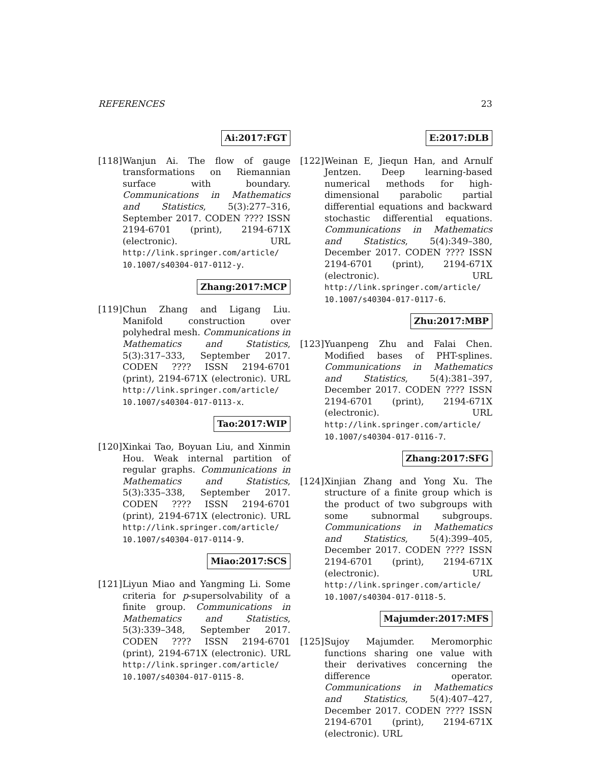REFERENCES 23
Ai:2017:FGT
[118]
Wanjun Ai. The flow of gauge transformations on Riemannian surface with boundary. Communications in Mathematics and Statistics, 5(3):277–316, September 2017. CODEN ???? ISSN 2194-6701 (print), 2194-671X (electronic). URL http://link.springer.com/article/ 10.1007/s40304-017-0112-y.
Zhang:2017:MCP
[119]
Chun Zhang and Ligang Liu. Manifold construction over polyhedral mesh. Communications in Mathematics and Statistics, 5(3):317–333, September 2017. CODEN ???? ISSN 2194-6701 (print), 2194-671X (electronic). URL http://link.springer.com/article/ 10.1007/s40304-017-0113-x.
Tao:2017:WIP
[120]
Xinkai Tao, Boyuan Liu, and Xinmin Hou. Weak internal partition of regular graphs. Communications in Mathematics and Statistics, 5(3):335–338, September 2017. CODEN ???? ISSN 2194-6701 (print), 2194-671X (electronic). URL http://link.springer.com/article/ 10.1007/s40304-017-0114-9.
Miao:2017:SCS
[121]
Liyun Miao and Yangming Li. Some criteria for p-supersolvability of a finite group. Communications in Mathematics and Statistics, 5(3):339–348, September 2017. CODEN ???? ISSN 2194-6701 (print), 2194-671X (electronic). URL http://link.springer.com/article/ 10.1007/s40304-017-0115-8.
E:2017:DLB
[122]
Weinan E, Jiequn Han, and Arnulf Jentzen. Deep learning-based numerical methods for high-dimensional parabolic partial differential equations and backward stochastic differential equations. Communications in Mathematics and Statistics, 5(4):349–380, December 2017. CODEN ???? ISSN 2194-6701 (print), 2194-671X (electronic). URL http://link.springer.com/article/ 10.1007/s40304-017-0117-6.
Zhu:2017:MBP
[123]
Yuanpeng Zhu and Falai Chen. Modified bases of PHT-splines. Communications in Mathematics and Statistics, 5(4):381–397, December 2017. CODEN ???? ISSN 2194-6701 (print), 2194-671X (electronic). URL http://link.springer.com/article/ 10.1007/s40304-017-0116-7.
Zhang:2017:SFG
[124]
Xinjian Zhang and Yong Xu. The structure of a finite group which is the product of two subgroups with some subnormal subgroups. Communications in Mathematics and Statistics, 5(4):399–405, December 2017. CODEN ???? ISSN 2194-6701 (print), 2194-671X (electronic). URL http://link.springer.com/article/ 10.1007/s40304-017-0118-5.
Majumder:2017:MFS
[125]
Sujoy Majumder. Meromorphic functions sharing one value with their derivatives concerning the difference operator. Communications in Mathematics and Statistics, 5(4):407–427, December 2017. CODEN ???? ISSN 2194-6701 (print), 2194-671X (electronic). URL